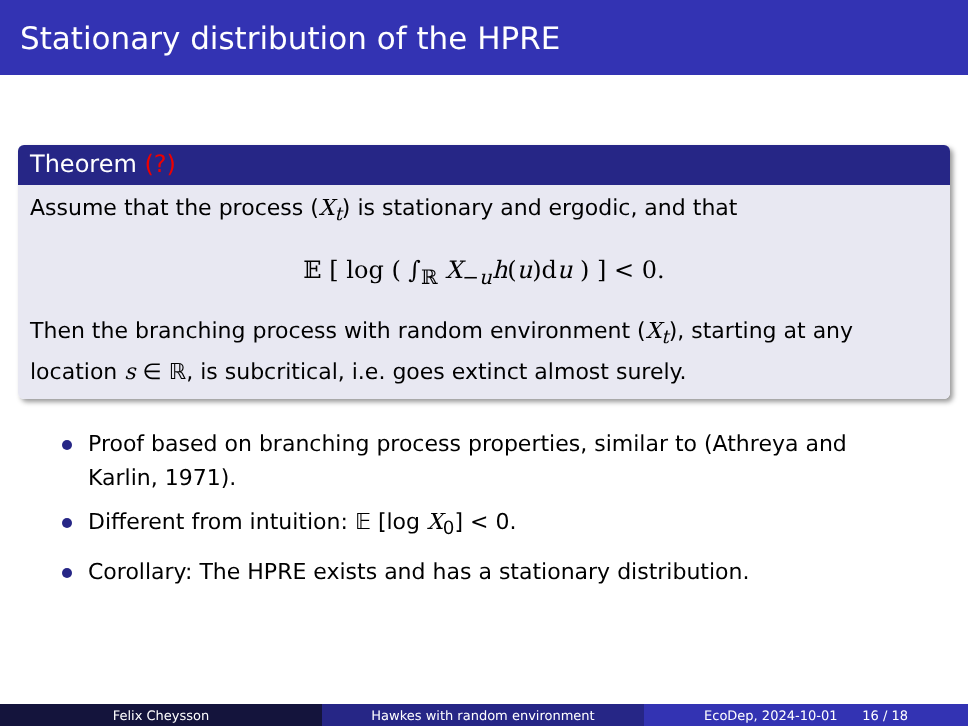Stationary distribution of the HPRE
Theorem (?)
Assume that the process (X<sub>t</sub>) is stationary and ergodic, and that
𝔼 [ log ( ∫<sub>ℝ</sub> X<sub>−u</sub>h(u)du ) ] < 0.
Then the branching process with random environment (X<sub>t</sub>), starting at any location s ∈ ℝ, is subcritical, i.e. goes extinct almost surely.
Proof based on branching process properties, similar to (Athreya and Karlin, 1971).
Different from intuition: 𝔼 [log X<sub>0</sub>] < 0.
Corollary: The HPRE exists and has a stationary distribution.
Felix Cheysson Hawkes with random environment EcoDep, 2024-10-01 16 / 18